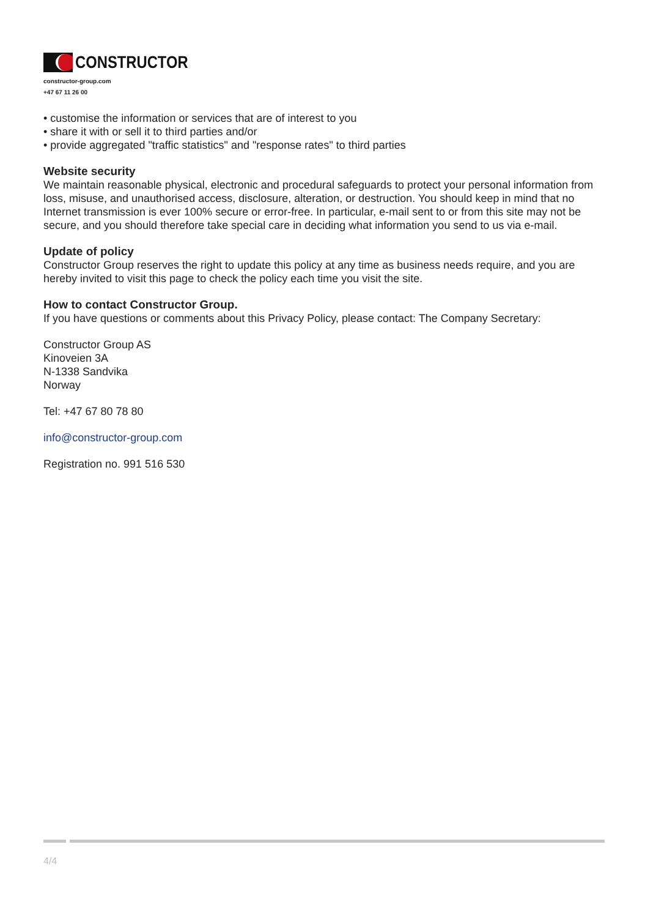CONSTRUCTOR
constructor-group.com
+47 67 11 26 00
• customise the information or services that are of interest to you
• share it with or sell it to third parties and/or
• provide aggregated "traffic statistics" and "response rates" to third parties
Website security
We maintain reasonable physical, electronic and procedural safeguards to protect your personal information from loss, misuse, and unauthorised access, disclosure, alteration, or destruction. You should keep in mind that no Internet transmission is ever 100% secure or error-free. In particular, e-mail sent to or from this site may not be secure, and you should therefore take special care in deciding what information you send to us via e-mail.
Update of policy
Constructor Group reserves the right to update this policy at any time as business needs require, and you are hereby invited to visit this page to check the policy each time you visit the site.
How to contact Constructor Group.
If you have questions or comments about this Privacy Policy, please contact: The Company Secretary:
Constructor Group AS
Kinoveien 3A
N-1338 Sandvika
Norway
Tel: +47 67 80 78 80
info@constructor-group.com
Registration no. 991 516 530
4/4